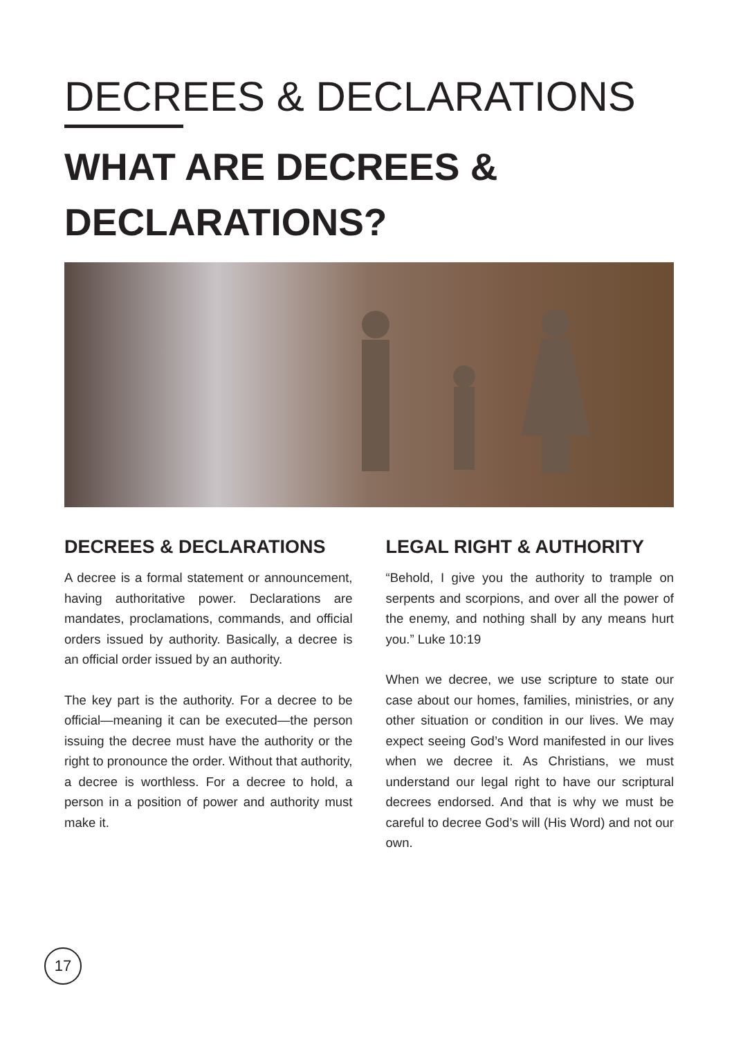DECREES & DECLARATIONS
WHAT ARE DECREES &
DECLARATIONS?
DECREES & DECLARATIONS
A decree is a formal statement or announcement, having authoritative power. Declarations are mandates, proclamations, commands, and official orders issued by authority. Basically, a decree is an official order issued by an authority.
The key part is the authority. For a decree to be official—meaning it can be executed—the person issuing the decree must have the authority or the right to pronounce the order. Without that authority, a decree is worthless. For a decree to hold, a person in a position of power and authority must make it.
LEGAL RIGHT & AUTHORITY
“Behold, I give you the authority to trample on serpents and scorpions, and over all the power of the enemy, and nothing shall by any means hurt you.” Luke 10:19
When we decree, we use scripture to state our case about our homes, families, ministries, or any other situation or condition in our lives. We may expect seeing God’s Word manifested in our lives when we decree it. As Christians, we must understand our legal right to have our scriptural decrees endorsed. And that is why we must be careful to decree God’s will (His Word) and not our own.
17